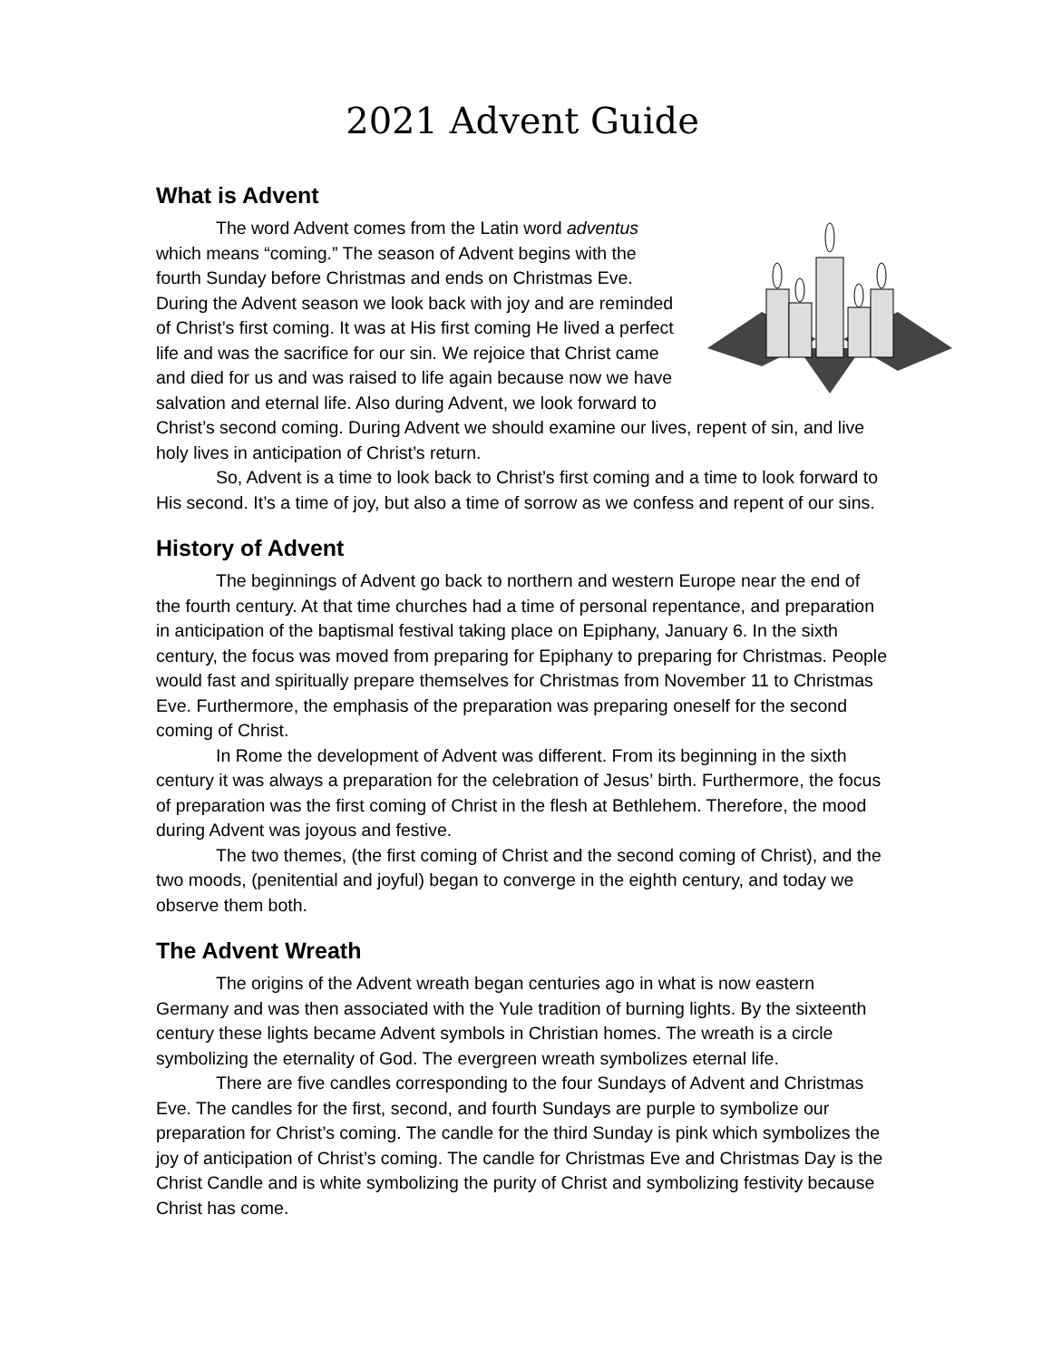2021 Advent Guide
What is Advent
The word Advent comes from the Latin word adventus which means “coming.” The season of Advent begins with the fourth Sunday before Christmas and ends on Christmas Eve. During the Advent season we look back with joy and are reminded of Christ’s first coming. It was at His first coming He lived a perfect life and was the sacrifice for our sin. We rejoice that Christ came and died for us and was raised to life again because now we have salvation and eternal life. Also during Advent, we look forward to Christ’s second coming. During Advent we should examine our lives, repent of sin, and live holy lives in anticipation of Christ’s return.
So, Advent is a time to look back to Christ’s first coming and a time to look forward to His second. It’s a time of joy, but also a time of sorrow as we confess and repent of our sins.
History of Advent
The beginnings of Advent go back to northern and western Europe near the end of the fourth century. At that time churches had a time of personal repentance, and preparation in anticipation of the baptismal festival taking place on Epiphany, January 6. In the sixth century, the focus was moved from preparing for Epiphany to preparing for Christmas. People would fast and spiritually prepare themselves for Christmas from November 11 to Christmas Eve. Furthermore, the emphasis of the preparation was preparing oneself for the second coming of Christ.
In Rome the development of Advent was different. From its beginning in the sixth century it was always a preparation for the celebration of Jesus’ birth. Furthermore, the focus of preparation was the first coming of Christ in the flesh at Bethlehem. Therefore, the mood during Advent was joyous and festive.
The two themes, (the first coming of Christ and the second coming of Christ), and the two moods, (penitential and joyful) began to converge in the eighth century, and today we observe them both.
The Advent Wreath
The origins of the Advent wreath began centuries ago in what is now eastern Germany and was then associated with the Yule tradition of burning lights. By the sixteenth century these lights became Advent symbols in Christian homes. The wreath is a circle symbolizing the eternality of God. The evergreen wreath symbolizes eternal life.
There are five candles corresponding to the four Sundays of Advent and Christmas Eve. The candles for the first, second, and fourth Sundays are purple to symbolize our preparation for Christ’s coming. The candle for the third Sunday is pink which symbolizes the joy of anticipation of Christ’s coming. The candle for Christmas Eve and Christmas Day is the Christ Candle and is white symbolizing the purity of Christ and symbolizing festivity because Christ has come.